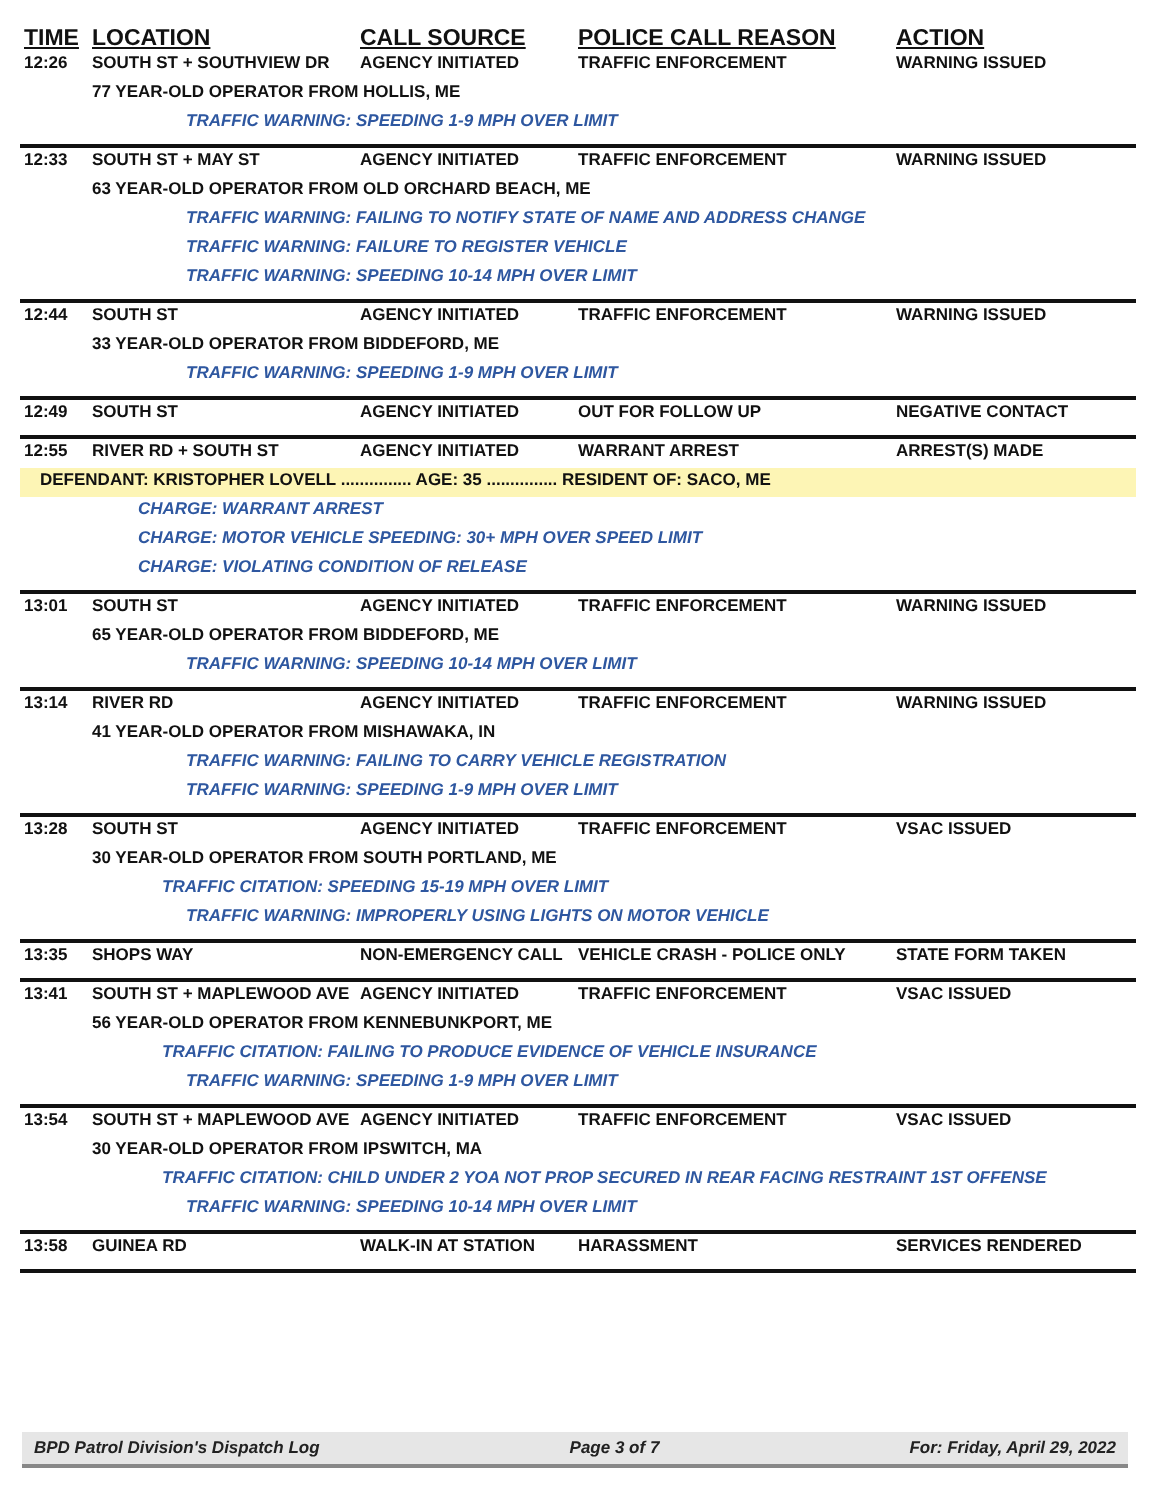| TIME | LOCATION | CALL SOURCE | POLICE CALL REASON | ACTION |
| --- | --- | --- | --- | --- |
| 12:26 | SOUTH ST + SOUTHVIEW DR | AGENCY INITIATED | TRAFFIC ENFORCEMENT | WARNING ISSUED |
| | 77 YEAR-OLD OPERATOR FROM HOLLIS, ME | | | |
| | TRAFFIC WARNING: SPEEDING 1-9 MPH OVER LIMIT | | | |
| 12:33 | SOUTH ST + MAY ST | AGENCY INITIATED | TRAFFIC ENFORCEMENT | WARNING ISSUED |
| | 63 YEAR-OLD OPERATOR FROM OLD ORCHARD BEACH, ME | | | |
| | TRAFFIC WARNING: FAILING TO NOTIFY STATE OF NAME AND ADDRESS CHANGE | | | |
| | TRAFFIC WARNING: FAILURE TO REGISTER VEHICLE | | | |
| | TRAFFIC WARNING: SPEEDING 10-14 MPH OVER LIMIT | | | |
| 12:44 | SOUTH ST | AGENCY INITIATED | TRAFFIC ENFORCEMENT | WARNING ISSUED |
| | 33 YEAR-OLD OPERATOR FROM BIDDEFORD, ME | | | |
| | TRAFFIC WARNING: SPEEDING 1-9 MPH OVER LIMIT | | | |
| 12:49 | SOUTH ST | AGENCY INITIATED | OUT FOR FOLLOW UP | NEGATIVE CONTACT |
| 12:55 | RIVER RD + SOUTH ST | AGENCY INITIATED | WARRANT ARREST | ARREST(S) MADE |
| DEFENDANT: KRISTOPHER LOVELL ............... AGE: 35 ............... RESIDENT OF: SACO, ME | | | | |
| | CHARGE: WARRANT ARREST | | | |
| | CHARGE: MOTOR VEHICLE SPEEDING: 30+ MPH OVER SPEED LIMIT | | | |
| | CHARGE: VIOLATING CONDITION OF RELEASE | | | |
| 13:01 | SOUTH ST | AGENCY INITIATED | TRAFFIC ENFORCEMENT | WARNING ISSUED |
| | 65 YEAR-OLD OPERATOR FROM BIDDEFORD, ME | | | |
| | TRAFFIC WARNING: SPEEDING 10-14 MPH OVER LIMIT | | | |
| 13:14 | RIVER RD | AGENCY INITIATED | TRAFFIC ENFORCEMENT | WARNING ISSUED |
| | 41 YEAR-OLD OPERATOR FROM MISHAWAKA, IN | | | |
| | TRAFFIC WARNING: FAILING TO CARRY VEHICLE REGISTRATION | | | |
| | TRAFFIC WARNING: SPEEDING 1-9 MPH OVER LIMIT | | | |
| 13:28 | SOUTH ST | AGENCY INITIATED | TRAFFIC ENFORCEMENT | VSAC ISSUED |
| | 30 YEAR-OLD OPERATOR FROM SOUTH PORTLAND, ME | | | |
| | TRAFFIC CITATION: SPEEDING 15-19 MPH OVER LIMIT | | | |
| | TRAFFIC WARNING: IMPROPERLY USING LIGHTS ON MOTOR VEHICLE | | | |
| 13:35 | SHOPS WAY | NON-EMERGENCY CALL | VEHICLE CRASH - POLICE ONLY | STATE FORM TAKEN |
| 13:41 | SOUTH ST + MAPLEWOOD AVE | AGENCY INITIATED | TRAFFIC ENFORCEMENT | VSAC ISSUED |
| | 56 YEAR-OLD OPERATOR FROM KENNEBUNKPORT, ME | | | |
| | TRAFFIC CITATION: FAILING TO PRODUCE EVIDENCE OF VEHICLE INSURANCE | | | |
| | TRAFFIC WARNING: SPEEDING 1-9 MPH OVER LIMIT | | | |
| 13:54 | SOUTH ST + MAPLEWOOD AVE | AGENCY INITIATED | TRAFFIC ENFORCEMENT | VSAC ISSUED |
| | 30 YEAR-OLD OPERATOR FROM IPSWITCH, MA | | | |
| | TRAFFIC CITATION: CHILD UNDER 2 YOA NOT PROP SECURED IN REAR FACING RESTRAINT 1ST OFFENSE | | | |
| | TRAFFIC WARNING: SPEEDING 10-14 MPH OVER LIMIT | | | |
| 13:58 | GUINEA RD | WALK-IN AT STATION | HARASSMENT | SERVICES RENDERED |
BPD Patrol Division's Dispatch Log Page 3 of 7 For: Friday, April 29, 2022